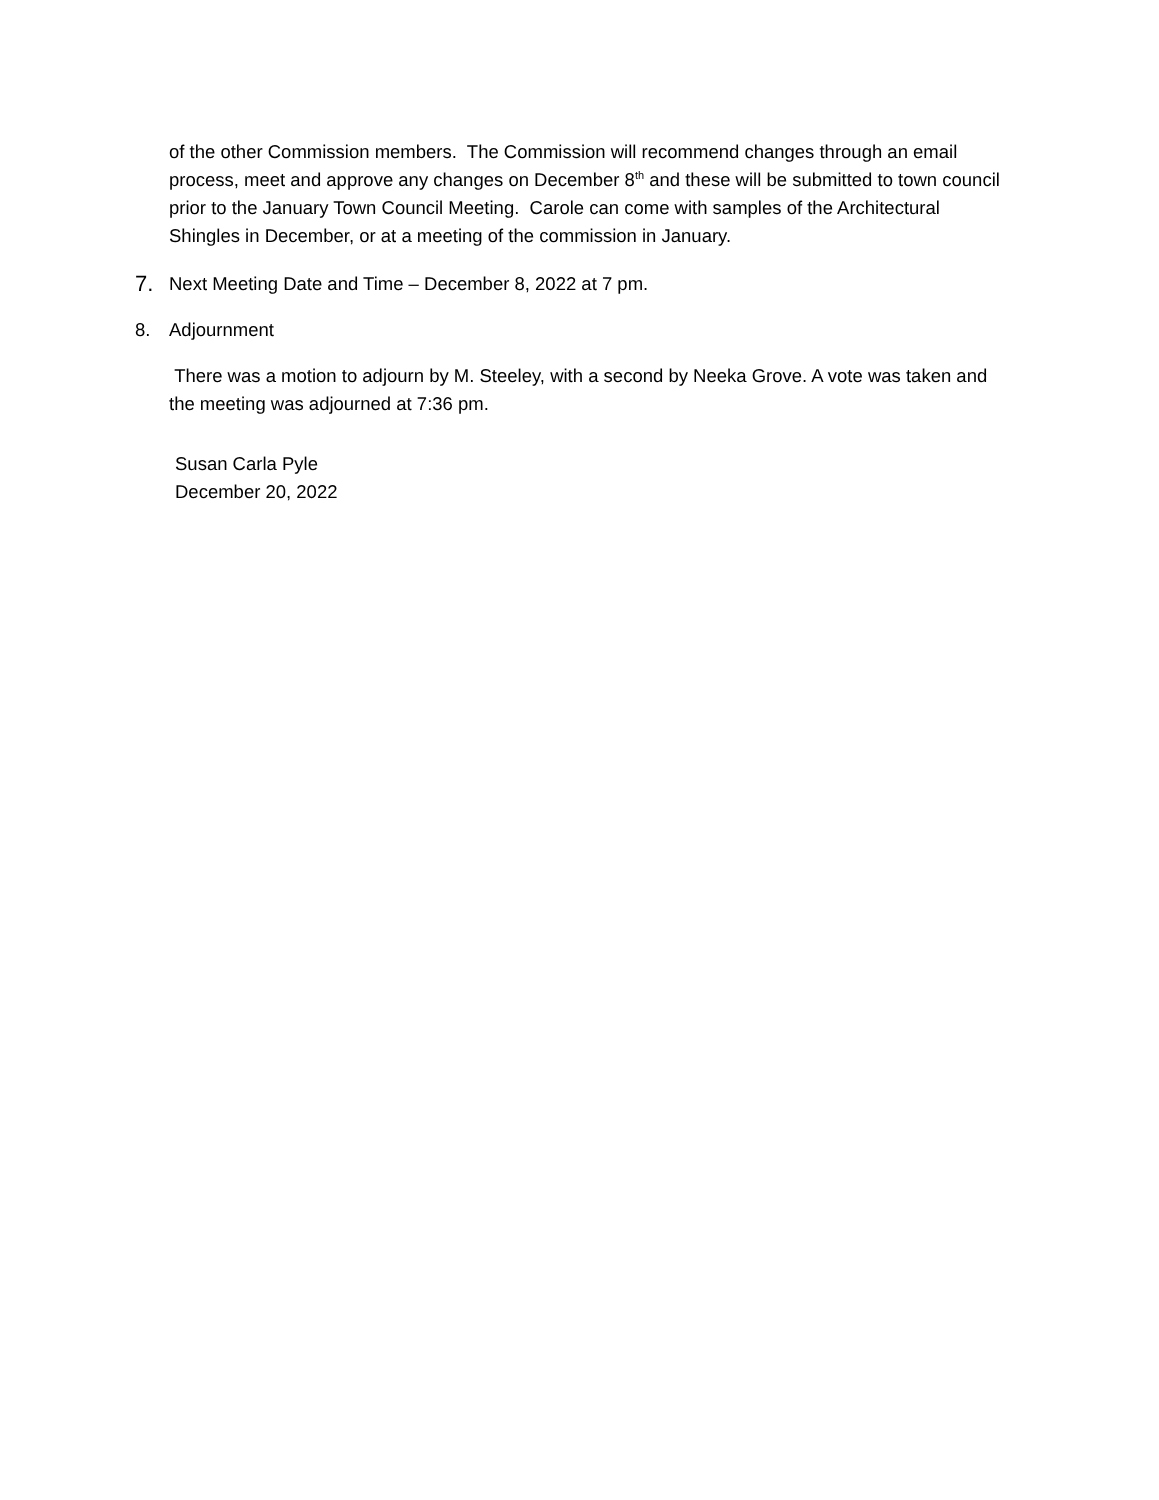of the other Commission members. The Commission will recommend changes through an email process, meet and approve any changes on December 8<sup>th</sup> and these will be submitted to town council prior to the January Town Council Meeting. Carole can come with samples of the Architectural Shingles in December, or at a meeting of the commission in January.
7. Next Meeting Date and Time – December 8, 2022 at 7 pm.
8. Adjournment
There was a motion to adjourn by M. Steeley, with a second by Neeka Grove. A vote was taken and the meeting was adjourned at 7:36 pm.
Susan Carla Pyle
December 20, 2022